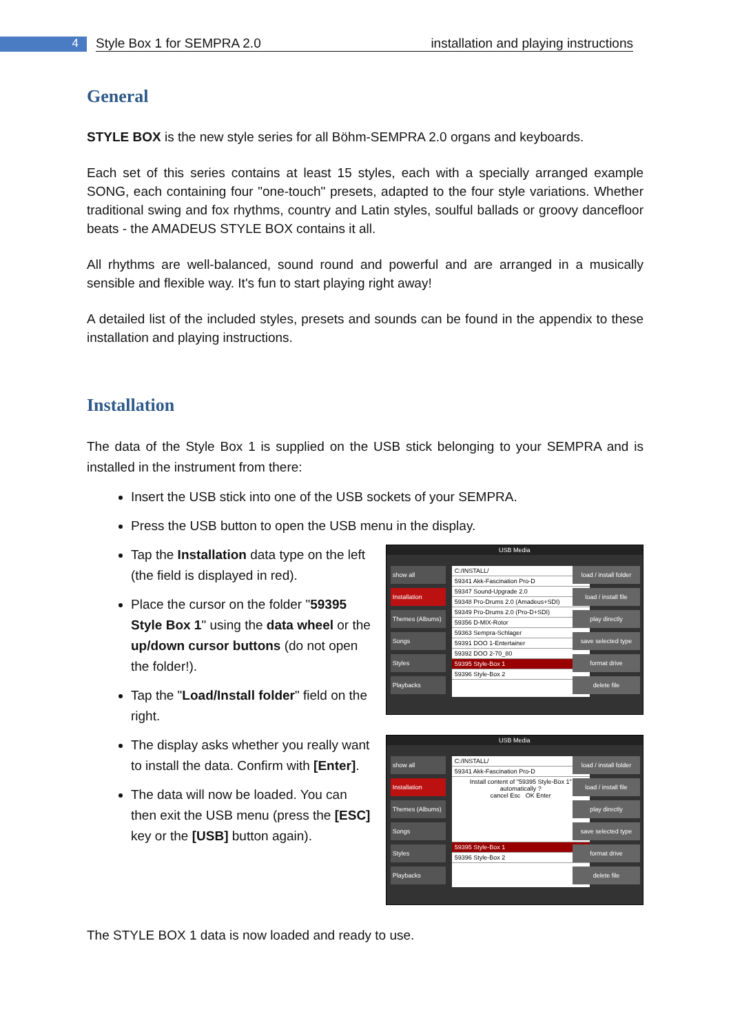4
Style Box 1 for SEMPRA 2.0 installation and playing instructions
General
STYLE BOX is the new style series for all Böhm-SEMPRA 2.0 organs and keyboards.
Each set of this series contains at least 15 styles, each with a specially arranged example SONG, each containing four "one-touch" presets, adapted to the four style variations. Whether traditional swing and fox rhythms, country and Latin styles, soulful ballads or groovy dancefloor beats - the AMADEUS STYLE BOX contains it all.
All rhythms are well-balanced, sound round and powerful and are arranged in a musically sensible and flexible way. It's fun to start playing right away!
A detailed list of the included styles, presets and sounds can be found in the appendix to these installation and playing instructions.
Installation
The data of the Style Box 1 is supplied on the USB stick belonging to your SEMPRA and is installed in the instrument from there:
Insert the USB stick into one of the USB sockets of your SEMPRA.
Press the USB button to open the USB menu in the display.
Tap the Installation data type on the left (the field is displayed in red).
Place the cursor on the folder "59395 Style Box 1" using the data wheel or the up/down cursor buttons (do not open the folder!).
Tap the "Load/Install folder" field on the right.
USB Media
show all
Installation
Themes (Albums)
Songs
Styles
Playbacks
C:/INSTALL/
59341 Akk-Fascination Pro-D
59347 Sound-Upgrade 2.0
59348 Pro-Drums 2.0 (Amadeus+SDI)
59349 Pro-Drums 2.0 (Pro-D+SDI)
59356 D-MIX-Rotor
59363 Sempra-Schlager
59391 DOO 1-Entertainer
59392 DOO 2-70_80
59395 Style-Box 1
59396 Style-Box 2
load / install folder
load / install file
play directly
save selected type
format drive
delete file
The display asks whether you really want to install the data. Confirm with [Enter].
The data will now be loaded. You can then exit the USB menu (press the [ESC] key or the [USB] button again).
USB Media
show all
Installation
Themes (Albums)
Songs
Styles
Playbacks
C:/INSTALL/
59341 Akk-Fascination Pro-D
Install content of "59395 Style-Box 1" automatically ?
cancel Esc OK Enter
59395 Style-Box 1
59396 Style-Box 2
load / install folder
load / install file
play directly
save selected type
format drive
delete file
The STYLE BOX 1 data is now loaded and ready to use.